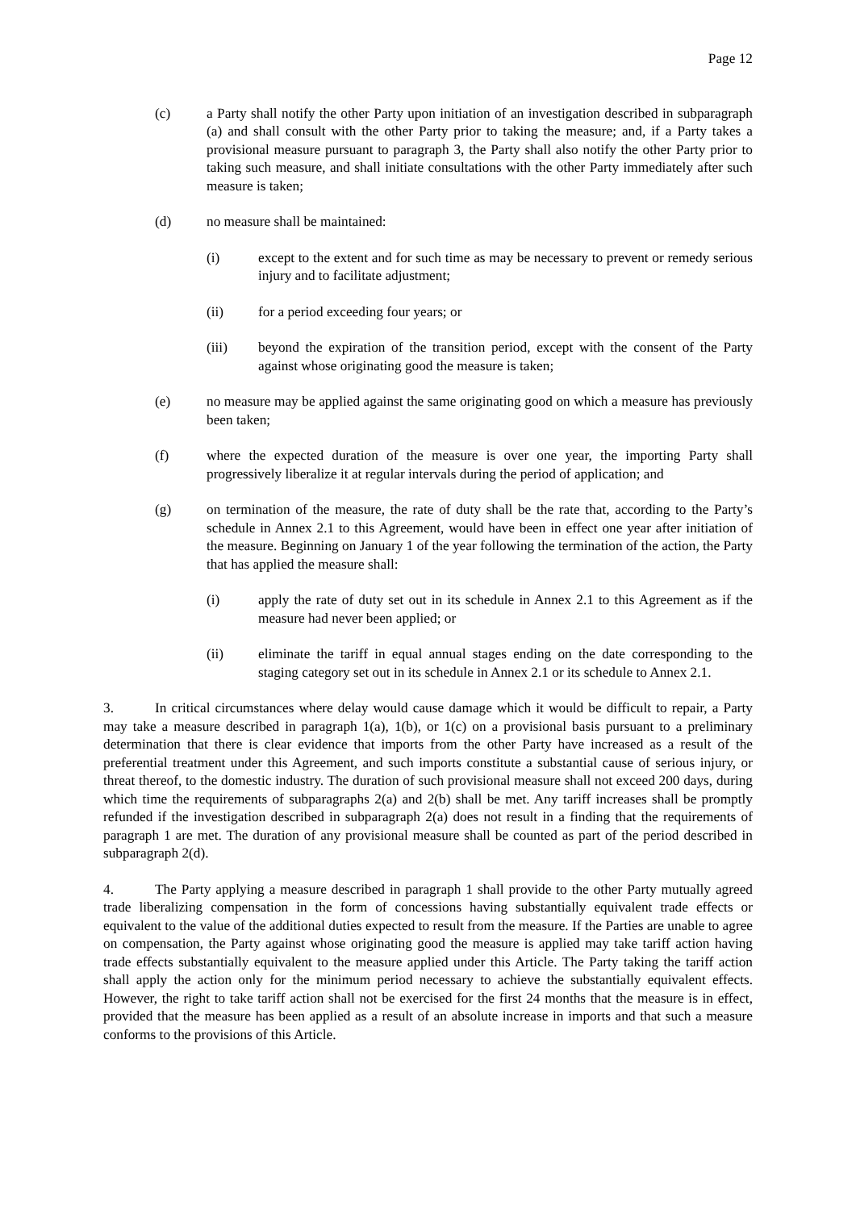Page 12
(c) a Party shall notify the other Party upon initiation of an investigation described in subparagraph (a) and shall consult with the other Party prior to taking the measure; and, if a Party takes a provisional measure pursuant to paragraph 3, the Party shall also notify the other Party prior to taking such measure, and shall initiate consultations with the other Party immediately after such measure is taken;
(d) no measure shall be maintained:
(i) except to the extent and for such time as may be necessary to prevent or remedy serious injury and to facilitate adjustment;
(ii) for a period exceeding four years; or
(iii) beyond the expiration of the transition period, except with the consent of the Party against whose originating good the measure is taken;
(e) no measure may be applied against the same originating good on which a measure has previously been taken;
(f) where the expected duration of the measure is over one year, the importing Party shall progressively liberalize it at regular intervals during the period of application; and
(g) on termination of the measure, the rate of duty shall be the rate that, according to the Party’s schedule in Annex 2.1 to this Agreement, would have been in effect one year after initiation of the measure. Beginning on January 1 of the year following the termination of the action, the Party that has applied the measure shall:
(i) apply the rate of duty set out in its schedule in Annex 2.1 to this Agreement as if the measure had never been applied; or
(ii) eliminate the tariff in equal annual stages ending on the date corresponding to the staging category set out in its schedule in Annex 2.1 or its schedule to Annex 2.1.
3. In critical circumstances where delay would cause damage which it would be difficult to repair, a Party may take a measure described in paragraph 1(a), 1(b), or 1(c) on a provisional basis pursuant to a preliminary determination that there is clear evidence that imports from the other Party have increased as a result of the preferential treatment under this Agreement, and such imports constitute a substantial cause of serious injury, or threat thereof, to the domestic industry. The duration of such provisional measure shall not exceed 200 days, during which time the requirements of subparagraphs 2(a) and 2(b) shall be met. Any tariff increases shall be promptly refunded if the investigation described in subparagraph 2(a) does not result in a finding that the requirements of paragraph 1 are met. The duration of any provisional measure shall be counted as part of the period described in subparagraph 2(d).
4. The Party applying a measure described in paragraph 1 shall provide to the other Party mutually agreed trade liberalizing compensation in the form of concessions having substantially equivalent trade effects or equivalent to the value of the additional duties expected to result from the measure. If the Parties are unable to agree on compensation, the Party against whose originating good the measure is applied may take tariff action having trade effects substantially equivalent to the measure applied under this Article. The Party taking the tariff action shall apply the action only for the minimum period necessary to achieve the substantially equivalent effects. However, the right to take tariff action shall not be exercised for the first 24 months that the measure is in effect, provided that the measure has been applied as a result of an absolute increase in imports and that such a measure conforms to the provisions of this Article.